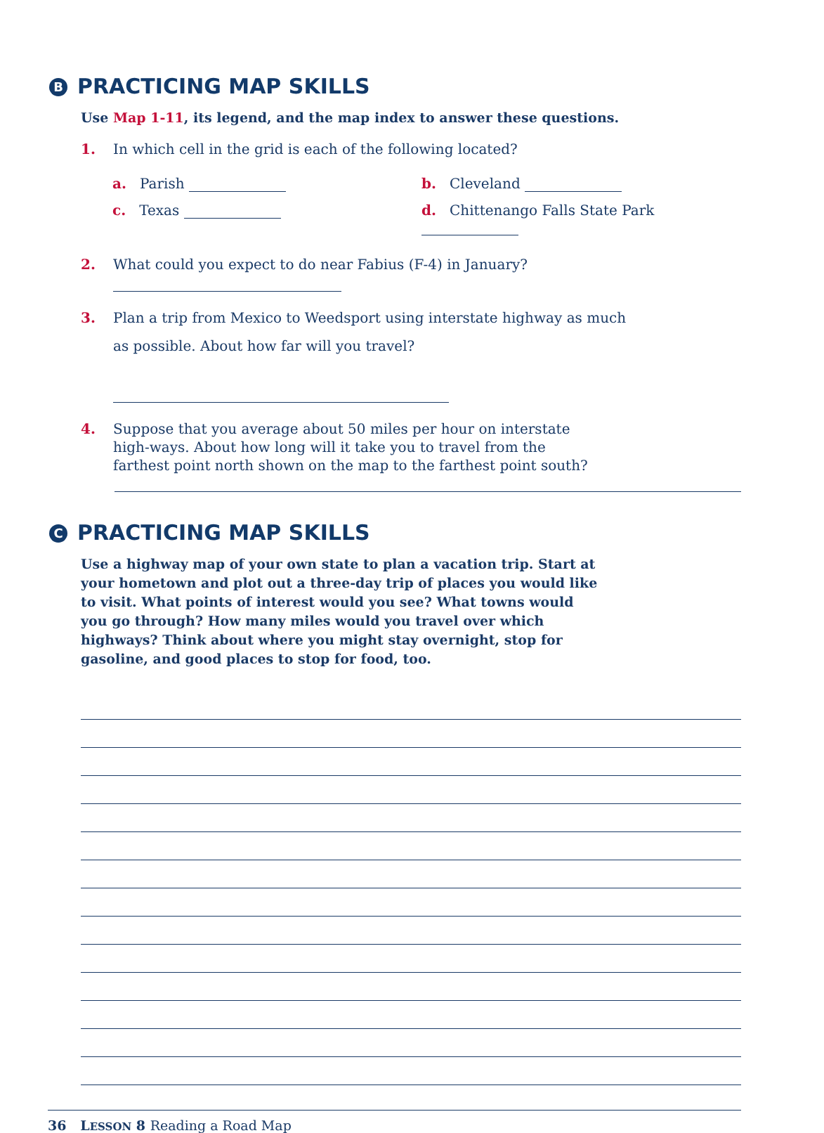B PRACTICING MAP SKILLS
Use Map 1-11, its legend, and the map index to answer these questions.
1. In which cell in the grid is each of the following located?
a. Parish b. Cleveland
c. Texas d. Chittenango Falls State Park
2. What could you expect to do near Fabius (F-4) in January?
3. Plan a trip from Mexico to Weedsport using interstate highway as much
as possible. About how far will you travel?
4. Suppose that you average about 50 miles per hour on interstate high-ways. About how long will it take you to travel from the farthest point north shown on the map to the farthest point south?
C PRACTICING MAP SKILLS
Use a highway map of your own state to plan a vacation trip. Start at your hometown and plot out a three-day trip of places you would like to visit. What points of interest would you see? What towns would you go through? How many miles would you travel over which highways? Think about where you might stay overnight, stop for gasoline, and good places to stop for food, too.
36 LESSON 8 Reading a Road Map